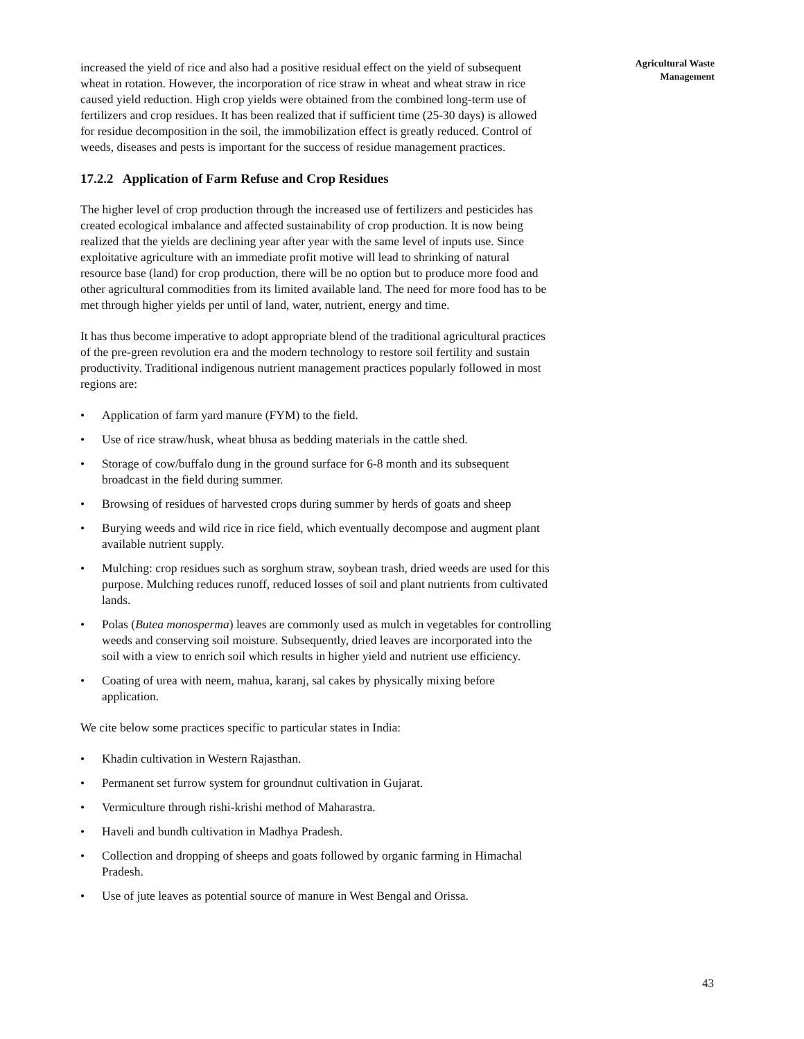increased the yield of rice and also had a positive residual effect on the yield of subsequent wheat in rotation. However, the incorporation of rice straw in wheat and wheat straw in rice caused yield reduction. High crop yields were obtained from the combined long-term use of fertilizers and crop residues. It has been realized that if sufficient time (25-30 days) is allowed for residue decomposition in the soil, the immobilization effect is greatly reduced. Control of weeds, diseases and pests is important for the success of residue management practices.
17.2.2 Application of Farm Refuse and Crop Residues
The higher level of crop production through the increased use of fertilizers and pesticides has created ecological imbalance and affected sustainability of crop production. It is now being realized that the yields are declining year after year with the same level of inputs use. Since exploitative agriculture with an immediate profit motive will lead to shrinking of natural resource base (land) for crop production, there will be no option but to produce more food and other agricultural commodities from its limited available land. The need for more food has to be met through higher yields per until of land, water, nutrient, energy and time.
It has thus become imperative to adopt appropriate blend of the traditional agricultural practices of the pre-green revolution era and the modern technology to restore soil fertility and sustain productivity. Traditional indigenous nutrient management practices popularly followed in most regions are:
• Application of farm yard manure (FYM) to the field.
• Use of rice straw/husk, wheat bhusa as bedding materials in the cattle shed.
• Storage of cow/buffalo dung in the ground surface for 6-8 month and its subsequent broadcast in the field during summer.
• Browsing of residues of harvested crops during summer by herds of goats and sheep
• Burying weeds and wild rice in rice field, which eventually decompose and augment plant available nutrient supply.
• Mulching: crop residues such as sorghum straw, soybean trash, dried weeds are used for this purpose. Mulching reduces runoff, reduced losses of soil and plant nutrients from cultivated lands.
• Polas (Butea monosperma) leaves are commonly used as mulch in vegetables for controlling weeds and conserving soil moisture. Subsequently, dried leaves are incorporated into the soil with a view to enrich soil which results in higher yield and nutrient use efficiency.
• Coating of urea with neem, mahua, karanj, sal cakes by physically mixing before application.
We cite below some practices specific to particular states in India:
• Khadin cultivation in Western Rajasthan.
• Permanent set furrow system for groundnut cultivation in Gujarat.
• Vermiculture through rishi-krishi method of Maharastra.
• Haveli and bundh cultivation in Madhya Pradesh.
• Collection and dropping of sheeps and goats followed by organic farming in Himachal Pradesh.
• Use of jute leaves as potential source of manure in West Bengal and Orissa.
Agricultural Waste
Management
43